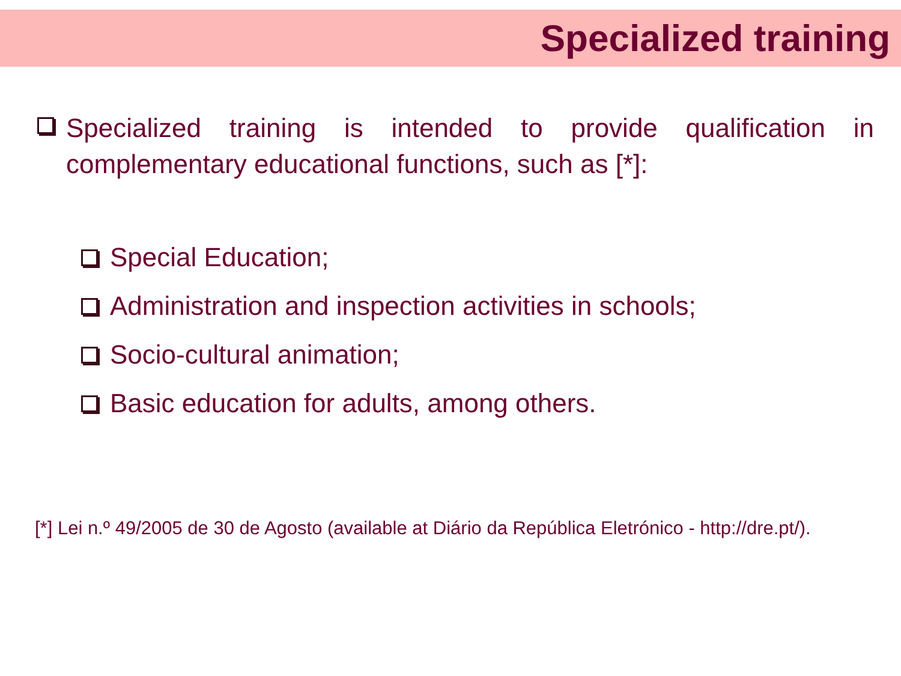Specialized training
Specialized training is intended to provide qualification in complementary educational functions, such as [*]:
Special Education;
Administration and inspection activities in schools;
Socio-cultural animation;
Basic education for adults, among others.
[*] Lei n.º 49/2005 de 30 de Agosto (available at Diário da República Eletrónico - http://dre.pt/).